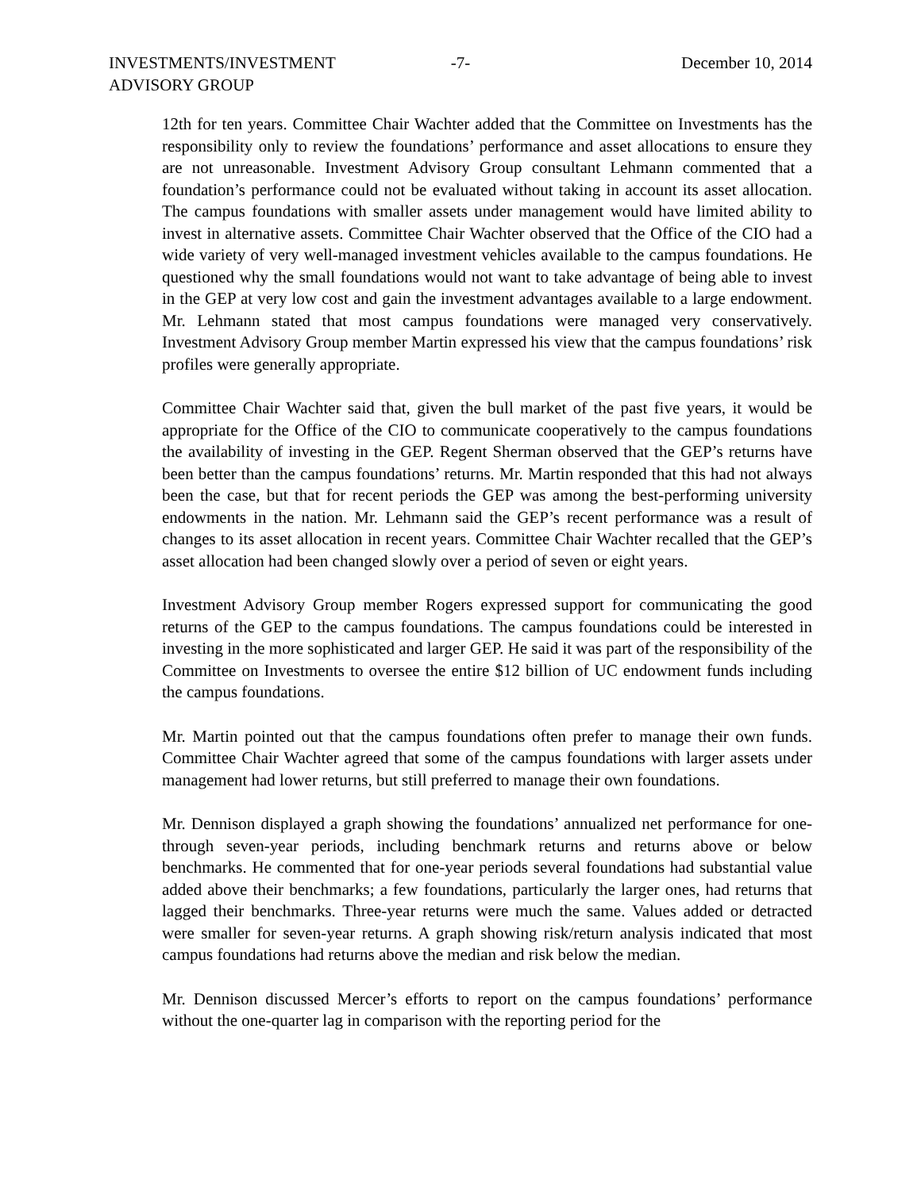INVESTMENTS/INVESTMENT ADVISORY GROUP
-7- December 10, 2014
12th for ten years. Committee Chair Wachter added that the Committee on Investments has the responsibility only to review the foundations’ performance and asset allocations to ensure they are not unreasonable. Investment Advisory Group consultant Lehmann commented that a foundation’s performance could not be evaluated without taking in account its asset allocation. The campus foundations with smaller assets under management would have limited ability to invest in alternative assets. Committee Chair Wachter observed that the Office of the CIO had a wide variety of very well-managed investment vehicles available to the campus foundations. He questioned why the small foundations would not want to take advantage of being able to invest in the GEP at very low cost and gain the investment advantages available to a large endowment. Mr. Lehmann stated that most campus foundations were managed very conservatively. Investment Advisory Group member Martin expressed his view that the campus foundations’ risk profiles were generally appropriate.
Committee Chair Wachter said that, given the bull market of the past five years, it would be appropriate for the Office of the CIO to communicate cooperatively to the campus foundations the availability of investing in the GEP. Regent Sherman observed that the GEP’s returns have been better than the campus foundations’ returns. Mr. Martin responded that this had not always been the case, but that for recent periods the GEP was among the best-performing university endowments in the nation. Mr. Lehmann said the GEP’s recent performance was a result of changes to its asset allocation in recent years. Committee Chair Wachter recalled that the GEP’s asset allocation had been changed slowly over a period of seven or eight years.
Investment Advisory Group member Rogers expressed support for communicating the good returns of the GEP to the campus foundations. The campus foundations could be interested in investing in the more sophisticated and larger GEP. He said it was part of the responsibility of the Committee on Investments to oversee the entire $12 billion of UC endowment funds including the campus foundations.
Mr. Martin pointed out that the campus foundations often prefer to manage their own funds. Committee Chair Wachter agreed that some of the campus foundations with larger assets under management had lower returns, but still preferred to manage their own foundations.
Mr. Dennison displayed a graph showing the foundations’ annualized net performance for one- through seven-year periods, including benchmark returns and returns above or below benchmarks. He commented that for one-year periods several foundations had substantial value added above their benchmarks; a few foundations, particularly the larger ones, had returns that lagged their benchmarks. Three-year returns were much the same. Values added or detracted were smaller for seven-year returns. A graph showing risk/return analysis indicated that most campus foundations had returns above the median and risk below the median.
Mr. Dennison discussed Mercer’s efforts to report on the campus foundations’ performance without the one-quarter lag in comparison with the reporting period for the